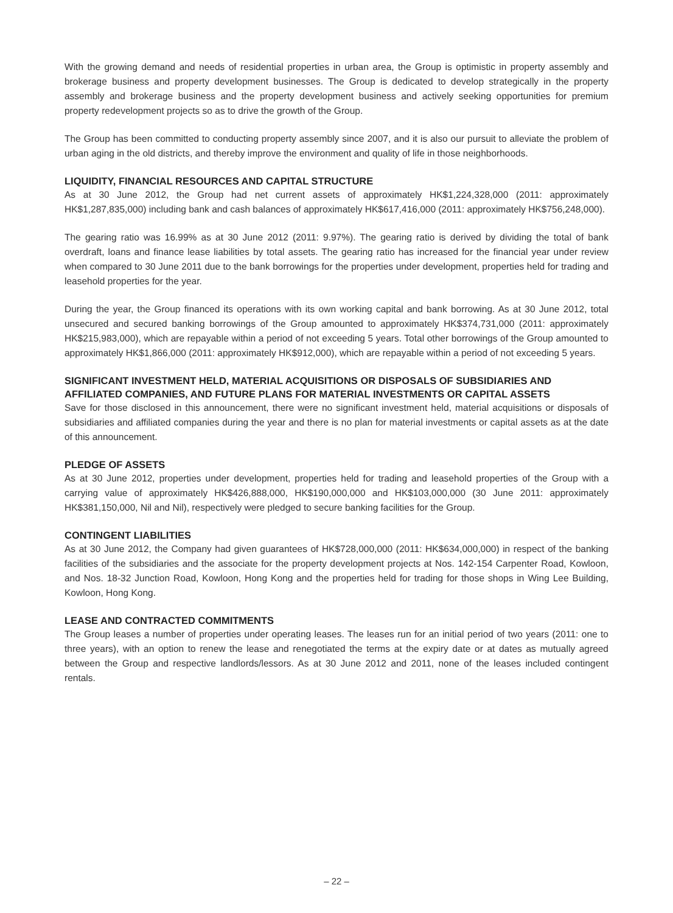With the growing demand and needs of residential properties in urban area, the Group is optimistic in property assembly and brokerage business and property development businesses. The Group is dedicated to develop strategically in the property assembly and brokerage business and the property development business and actively seeking opportunities for premium property redevelopment projects so as to drive the growth of the Group.
The Group has been committed to conducting property assembly since 2007, and it is also our pursuit to alleviate the problem of urban aging in the old districts, and thereby improve the environment and quality of life in those neighborhoods.
LIQUIDITY, FINANCIAL RESOURCES AND CAPITAL STRUCTURE
As at 30 June 2012, the Group had net current assets of approximately HK$1,224,328,000 (2011: approximately HK$1,287,835,000) including bank and cash balances of approximately HK$617,416,000 (2011: approximately HK$756,248,000).
The gearing ratio was 16.99% as at 30 June 2012 (2011: 9.97%). The gearing ratio is derived by dividing the total of bank overdraft, loans and finance lease liabilities by total assets. The gearing ratio has increased for the financial year under review when compared to 30 June 2011 due to the bank borrowings for the properties under development, properties held for trading and leasehold properties for the year.
During the year, the Group financed its operations with its own working capital and bank borrowing. As at 30 June 2012, total unsecured and secured banking borrowings of the Group amounted to approximately HK$374,731,000 (2011: approximately HK$215,983,000), which are repayable within a period of not exceeding 5 years. Total other borrowings of the Group amounted to approximately HK$1,866,000 (2011: approximately HK$912,000), which are repayable within a period of not exceeding 5 years.
SIGNIFICANT INVESTMENT HELD, MATERIAL ACQUISITIONS OR DISPOSALS OF SUBSIDIARIES AND AFFILIATED COMPANIES, AND FUTURE PLANS FOR MATERIAL INVESTMENTS OR CAPITAL ASSETS
Save for those disclosed in this announcement, there were no significant investment held, material acquisitions or disposals of subsidiaries and affiliated companies during the year and there is no plan for material investments or capital assets as at the date of this announcement.
PLEDGE OF ASSETS
As at 30 June 2012, properties under development, properties held for trading and leasehold properties of the Group with a carrying value of approximately HK$426,888,000, HK$190,000,000 and HK$103,000,000 (30 June 2011: approximately HK$381,150,000, Nil and Nil), respectively were pledged to secure banking facilities for the Group.
CONTINGENT LIABILITIES
As at 30 June 2012, the Company had given guarantees of HK$728,000,000 (2011: HK$634,000,000) in respect of the banking facilities of the subsidiaries and the associate for the property development projects at Nos. 142-154 Carpenter Road, Kowloon, and Nos. 18-32 Junction Road, Kowloon, Hong Kong and the properties held for trading for those shops in Wing Lee Building, Kowloon, Hong Kong.
LEASE AND CONTRACTED COMMITMENTS
The Group leases a number of properties under operating leases. The leases run for an initial period of two years (2011: one to three years), with an option to renew the lease and renegotiated the terms at the expiry date or at dates as mutually agreed between the Group and respective landlords/lessors. As at 30 June 2012 and 2011, none of the leases included contingent rentals.
– 22 –